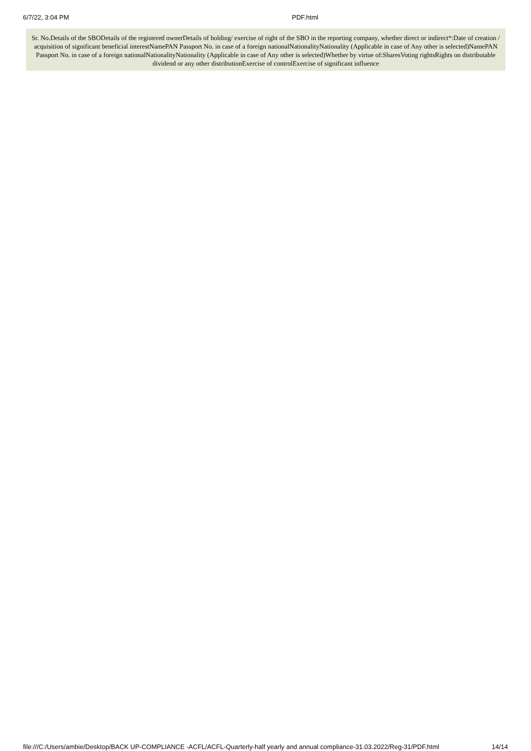6/7/22, 3:04 PM PDF.html
Sr. No.Details of the SBODetails of the registered ownerDetails of holding/ exercise of right of the SBO in the reporting company, whether direct or indirect*:Date of creation / acquisition of significant beneficial interestNamePAN Passport No. in case of a foreign nationalNationalityNationality (Applicable in case of Any other is selected)NamePAN Passport No. in case of a foreign nationalNationalityNationality (Applicable in case of Any other is selected)Whether by virtue of:SharesVoting rightsRights on distributable dividend or any other distributionExercise of controlExercise of significant influence
file:///C:/Users/ambie/Desktop/BACK UP-COMPLIANCE -ACFL/ACFL-Quarterly-half yearly and annual compliance-31.03.2022/Reg-31/PDF.html 14/14